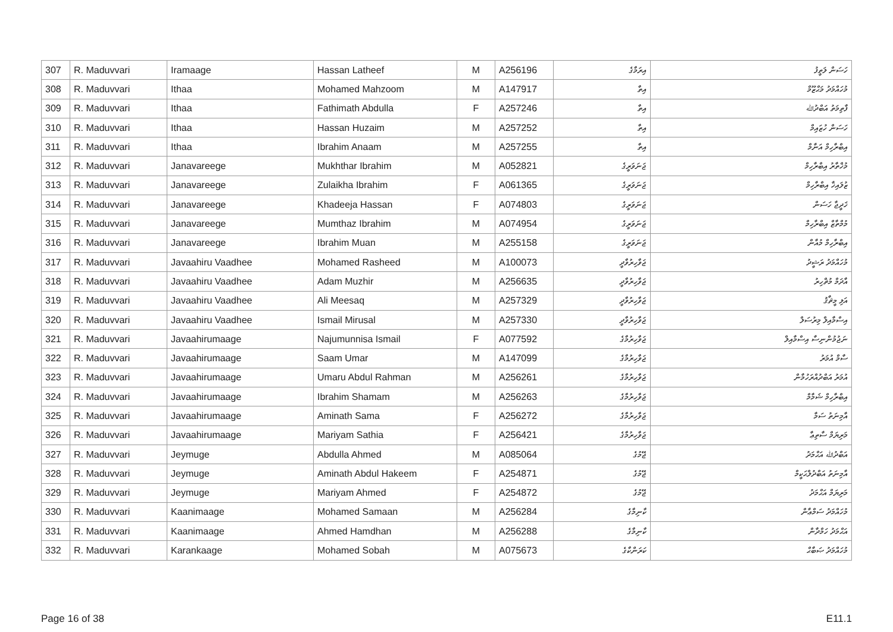| 307 | R. Maduvvari | Iramaage | Hassan Latheef | M | A256196 | އިރަމާގެ | ހަސަން ލަތީފު |
| 308 | R. Maduvvari | Ithaa | Mohamed Mahzoom | M | A147917 | އިތާ | މުހައްމަދު މަޙްޒޫމް |
| 309 | R. Maduvvari | Ithaa | Fathimath Abdulla | F | A257246 | އިތާ | ފާތިމަތު އަބްދުﷲ |
| 310 | R. Maduvvari | Ithaa | Hassan Huzaim | M | A257252 | އިތާ | ހަސަން ހުޒައިމް |
| 311 | R. Maduvvari | Ithaa | Ibrahim Anaam | M | A257255 | އިތާ | އިބްރާހިމް އަނާމް |
| 312 | R. Maduvvari | Janavareege | Mukhthar Ibrahim | M | A052821 | ޖަނަވަރީގެ | މުޚްތާރު އިބްރާހިމް |
| 313 | R. Maduvvari | Janavareege | Zulaikha Ibrahim | F | A061365 | ޖަނަވަރީގެ | ޒުލައިޚާ އިބްރާހިމް |
| 314 | R. Maduvvari | Janavareege | Khadeeja Hassan | F | A074803 | ޖަނަވަރީގެ | ޚަދީޖާ ހަސަން |
| 315 | R. Maduvvari | Janavareege | Mumthaz Ibrahim | M | A074954 | ޖަނަވަރީގެ | މުމްތާޒް އިބްރާހިމް |
| 316 | R. Maduvvari | Janavareege | Ibrahim Muan | M | A255158 | ޖަނަވަރީގެ | އިބްރާހިމް މުއާން |
| 317 | R. Maduvvari | Javaahiru Vaadhee | Mohamed Rasheed | M | A100073 | ޖަވާހިރުވާދީ | މުހައްމަދު ރަޝީދު |
| 318 | R. Maduvvari | Javaahiru Vaadhee | Adam Muzhir | M | A256635 | ޖަވާހިރުވާދީ | އާދަމް މުޡްހިރު |
| 319 | R. Maduvvari | Javaahiru Vaadhee | Ali Meesaq | M | A257329 | ޖަވާހިރުވާދީ | އަލި މީޘާޤު |
| 320 | R. Maduvvari | Javaahiru Vaadhee | Ismail Mirusal | M | A257330 | ޖަވާހިރުވާދީ | އިސްމާއިލް މިރުސަލް |
| 321 | R. Maduvvari | Javaahirumaage | Najumunnisa Ismail | F | A077592 | ޖަވާހިރުމާގެ | ނަޖުމުންނިސާ އިސްމާއިލް |
| 322 | R. Maduvvari | Javaahirumaage | Saam Umar | M | A147099 | ޖަވާހިރުމާގެ | ސާމް އުމަރު |
| 323 | R. Maduvvari | Javaahirumaage | Umaru Abdul Rahman | M | A256261 | ޖަވާހިރުމާގެ | އުމަރު އަބްދުއްރަހުމާން |
| 324 | R. Maduvvari | Javaahirumaage | Ibrahim Shamam | M | A256263 | ޖަވާހިރުމާގެ | އިބްރާހިމް ޝަމާމް |
| 325 | R. Maduvvari | Javaahirumaage | Aminath Sama | F | A256272 | ޖަވާހިރުމާގެ | އާމިނަތު ސަމާ |
| 326 | R. Maduvvari | Javaahirumaage | Mariyam Sathia | F | A256421 | ޖަވާހިރުމާގެ | މަރިޔަމް ސާތިޢާ |
| 327 | R. Maduvvari | Jeymuge | Abdulla Ahmed | M | A085064 | ޖޭމުގެ | އަބްދުﷲ އަޙްމަދު |
| 328 | R. Maduvvari | Jeymuge | Aminath Abdul Hakeem | F | A254871 | ޖޭމުގެ | އާމިނަތު އަބްދުލްޙަކީމް |
| 329 | R. Maduvvari | Jeymuge | Mariyam Ahmed | F | A254872 | ޖޭމުގެ | މަރިޔަމް އަޙްމަދު |
| 330 | R. Maduvvari | Kaanimaage | Mohamed Samaan | M | A256284 | ކާނިމާގެ | މުހައްމަދު ސަމްޢާން |
| 331 | R. Maduvvari | Kaanimaage | Ahmed Hamdhan | M | A256288 | ކާނިމާގެ | އަޙްމަދު ހަމްދާން |
| 332 | R. Maduvvari | Karankaage | Mohamed Sobah | M | A075673 | ކަރަންކާގެ | މުހައްމަދު ޞަބާޙް |
Page 16 of 38 E11.1